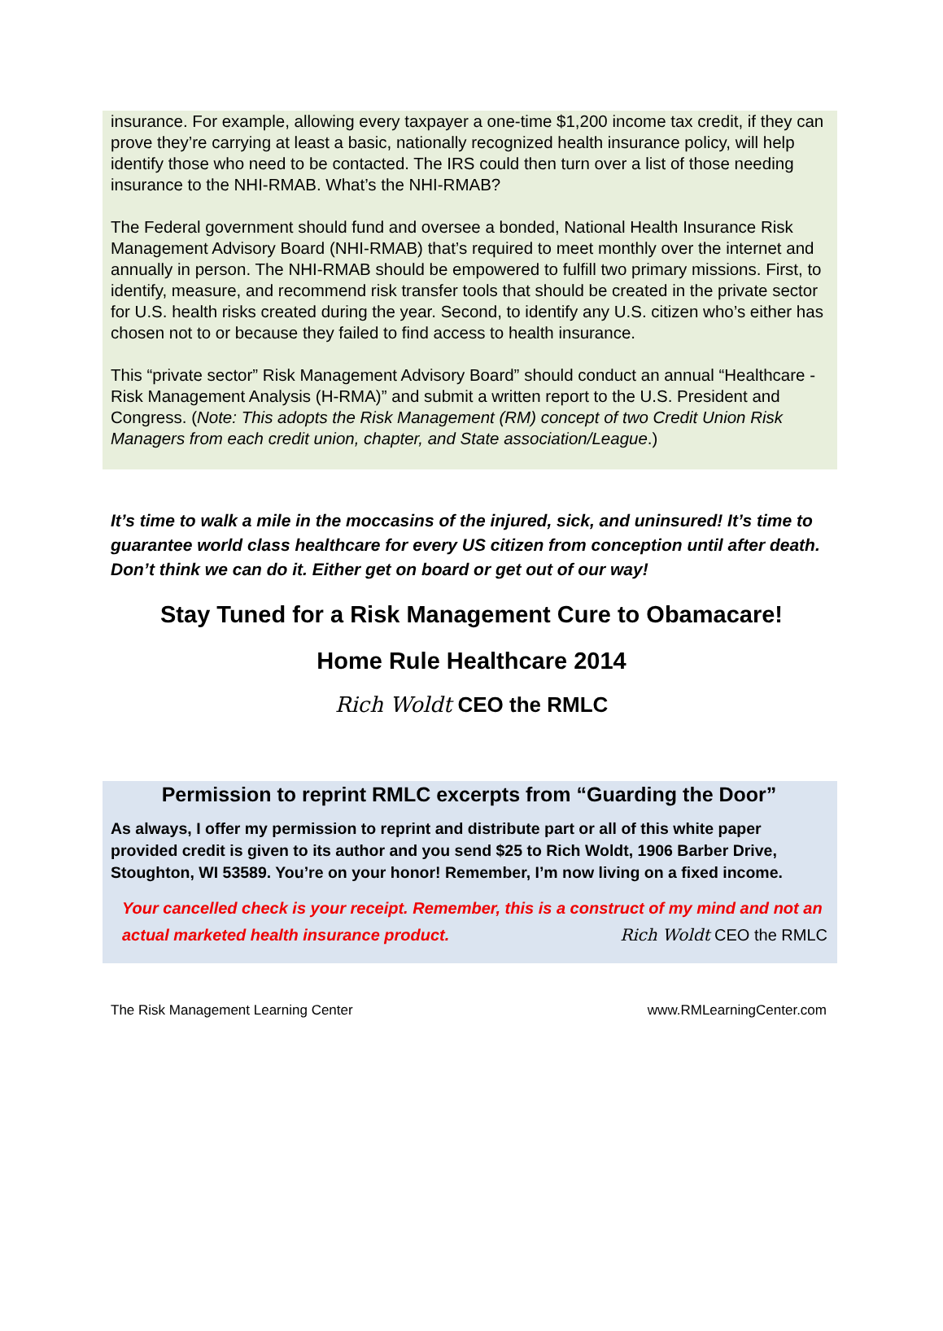insurance. For example, allowing every taxpayer a one-time $1,200 income tax credit, if they can prove they’re carrying at least a basic, nationally recognized health insurance policy, will help identify those who need to be contacted. The IRS could then turn over a list of those needing insurance to the NHI-RMAB. What’s the NHI-RMAB?
The Federal government should fund and oversee a bonded, National Health Insurance Risk Management Advisory Board (NHI-RMAB) that’s required to meet monthly over the internet and annually in person. The NHI-RMAB should be empowered to fulfill two primary missions. First, to identify, measure, and recommend risk transfer tools that should be created in the private sector for U.S. health risks created during the year. Second, to identify any U.S. citizen who’s either has chosen not to or because they failed to find access to health insurance.
This “private sector” Risk Management Advisory Board” should conduct an annual “Healthcare - Risk Management Analysis (H-RMA)” and submit a written report to the U.S. President and Congress. (Note: This adopts the Risk Management (RM) concept of two Credit Union Risk Managers from each credit union, chapter, and State association/League.)
It’s time to walk a mile in the moccasins of the injured, sick, and uninsured! It’s time to guarantee world class healthcare for every US citizen from conception until after death. Don’t think we can do it. Either get on board or get out of our way!
Stay Tuned for a Risk Management Cure to Obamacare!
Home Rule Healthcare 2014
Rich Woldt CEO the RMLC
Permission to reprint RMLC excerpts from “Guarding the Door”
As always, I offer my permission to reprint and distribute part or all of this white paper provided credit is given to its author and you send $25 to Rich Woldt, 1906 Barber Drive, Stoughton, WI 53589. You’re on your honor! Remember, I’m now living on a fixed income.
Your cancelled check is your receipt. Remember, this is a construct of my mind and not an actual marketed health insurance product. Rich Woldt CEO the RMLC
The Risk Management Learning Center www.RMLearningCenter.com